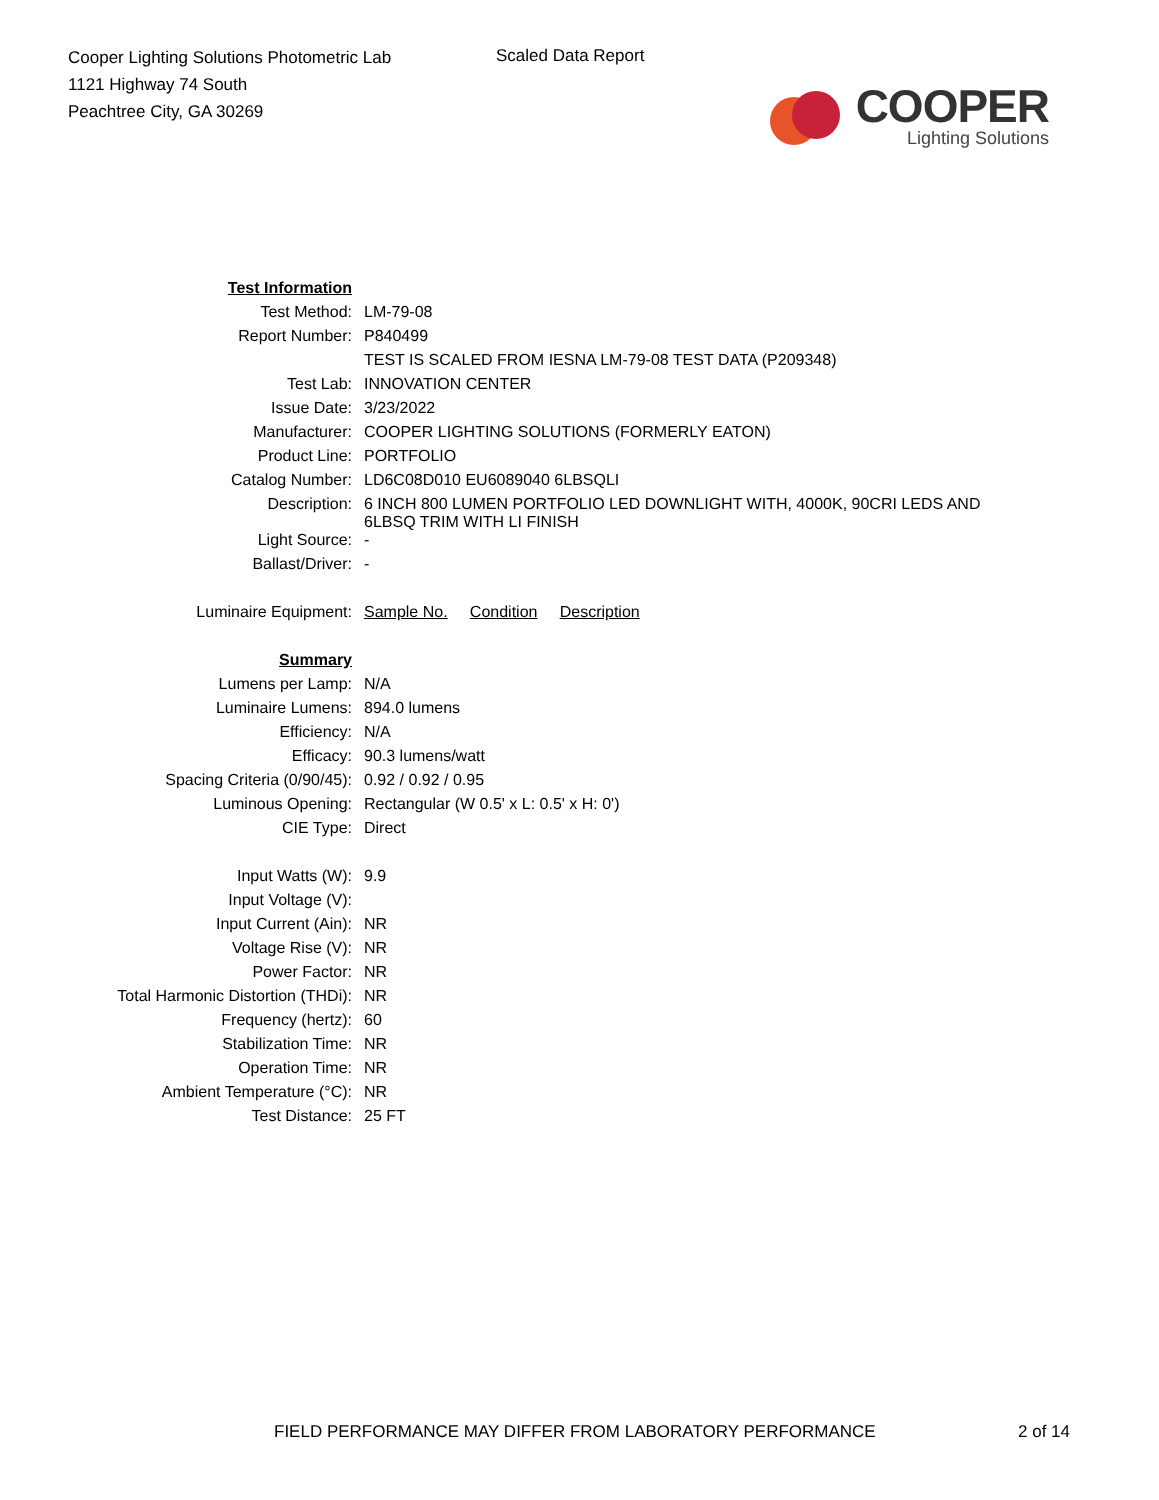Cooper Lighting Solutions Photometric Lab
1121 Highway 74 South
Peachtree City, GA 30269
Scaled Data Report
COOPER
Lighting Solutions
| Test Information | |
| Test Method: | LM-79-08 |
| Report Number: | P840499 |
| | TEST IS SCALED FROM IESNA LM-79-08 TEST DATA (P209348) |
| Test Lab: | INNOVATION CENTER |
| Issue Date: | 3/23/2022 |
| Manufacturer: | COOPER LIGHTING SOLUTIONS (FORMERLY EATON) |
| Product Line: | PORTFOLIO |
| Catalog Number: | LD6C08D010 EU6089040 6LBSQLI |
| Description: | 6 INCH 800 LUMEN PORTFOLIO LED DOWNLIGHT WITH, 4000K, 90CRI LEDS AND 6LBSQ TRIM WITH LI FINISH |
| Light Source: | - |
| Ballast/Driver: | - |
| Luminaire Equipment: | Sample No. Condition Description |
| Summary | |
| Lumens per Lamp: | N/A |
| Luminaire Lumens: | 894.0 lumens |
| Efficiency: | N/A |
| Efficacy: | 90.3 lumens/watt |
| Spacing Criteria (0/90/45): | 0.92 / 0.92 / 0.95 |
| Luminous Opening: | Rectangular (W 0.5' x L: 0.5' x H: 0') |
| CIE Type: | Direct |
| Input Watts (W): | 9.9 |
| Input Voltage (V): | |
| Input Current (Ain): | NR |
| Voltage Rise (V): | NR |
| Power Factor: | NR |
| Total Harmonic Distortion (THDi): | NR |
| Frequency (hertz): | 60 |
| Stabilization Time: | NR |
| Operation Time: | NR |
| Ambient Temperature (°C): | NR |
| Test Distance: | 25 FT |
FIELD PERFORMANCE MAY DIFFER FROM LABORATORY PERFORMANCE 2 of 14